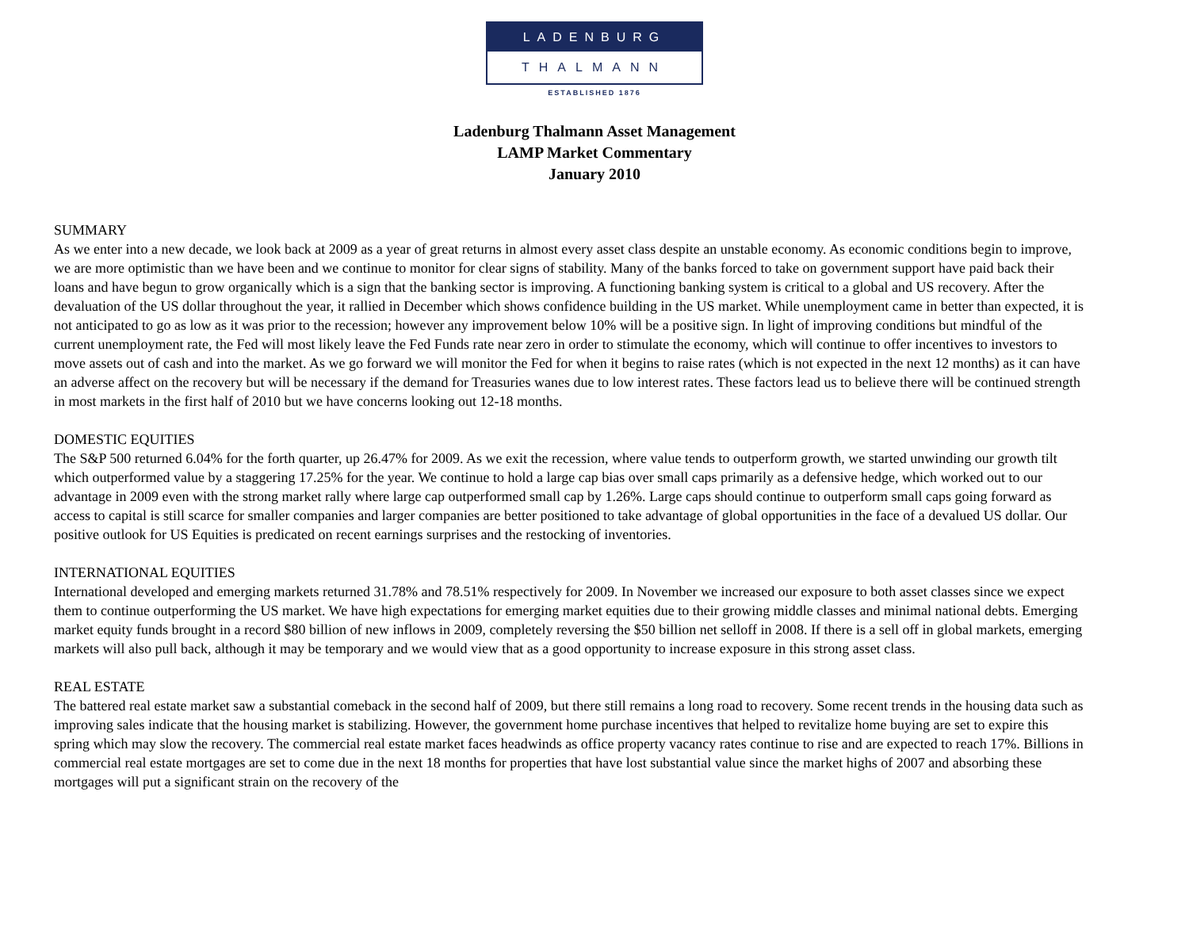LADENBURG
THALMANN
ESTABLISHED 1876
Ladenburg Thalmann Asset Management
LAMP Market Commentary
January 2010
SUMMARY
As we enter into a new decade, we look back at 2009 as a year of great returns in almost every asset class despite an unstable economy. As economic conditions begin to improve, we are more optimistic than we have been and we continue to monitor for clear signs of stability. Many of the banks forced to take on government support have paid back their loans and have begun to grow organically which is a sign that the banking sector is improving. A functioning banking system is critical to a global and US recovery. After the devaluation of the US dollar throughout the year, it rallied in December which shows confidence building in the US market. While unemployment came in better than expected, it is not anticipated to go as low as it was prior to the recession; however any improvement below 10% will be a positive sign. In light of improving conditions but mindful of the current unemployment rate, the Fed will most likely leave the Fed Funds rate near zero in order to stimulate the economy, which will continue to offer incentives to investors to move assets out of cash and into the market. As we go forward we will monitor the Fed for when it begins to raise rates (which is not expected in the next 12 months) as it can have an adverse affect on the recovery but will be necessary if the demand for Treasuries wanes due to low interest rates. These factors lead us to believe there will be continued strength in most markets in the first half of 2010 but we have concerns looking out 12-18 months.
DOMESTIC EQUITIES
The S&P 500 returned 6.04% for the forth quarter, up 26.47% for 2009. As we exit the recession, where value tends to outperform growth, we started unwinding our growth tilt which outperformed value by a staggering 17.25% for the year. We continue to hold a large cap bias over small caps primarily as a defensive hedge, which worked out to our advantage in 2009 even with the strong market rally where large cap outperformed small cap by 1.26%. Large caps should continue to outperform small caps going forward as access to capital is still scarce for smaller companies and larger companies are better positioned to take advantage of global opportunities in the face of a devalued US dollar. Our positive outlook for US Equities is predicated on recent earnings surprises and the restocking of inventories.
INTERNATIONAL EQUITIES
International developed and emerging markets returned 31.78% and 78.51% respectively for 2009. In November we increased our exposure to both asset classes since we expect them to continue outperforming the US market. We have high expectations for emerging market equities due to their growing middle classes and minimal national debts. Emerging market equity funds brought in a record $80 billion of new inflows in 2009, completely reversing the $50 billion net selloff in 2008. If there is a sell off in global markets, emerging markets will also pull back, although it may be temporary and we would view that as a good opportunity to increase exposure in this strong asset class.
REAL ESTATE
The battered real estate market saw a substantial comeback in the second half of 2009, but there still remains a long road to recovery. Some recent trends in the housing data such as improving sales indicate that the housing market is stabilizing. However, the government home purchase incentives that helped to revitalize home buying are set to expire this spring which may slow the recovery. The commercial real estate market faces headwinds as office property vacancy rates continue to rise and are expected to reach 17%. Billions in commercial real estate mortgages are set to come due in the next 18 months for properties that have lost substantial value since the market highs of 2007 and absorbing these mortgages will put a significant strain on the recovery of the